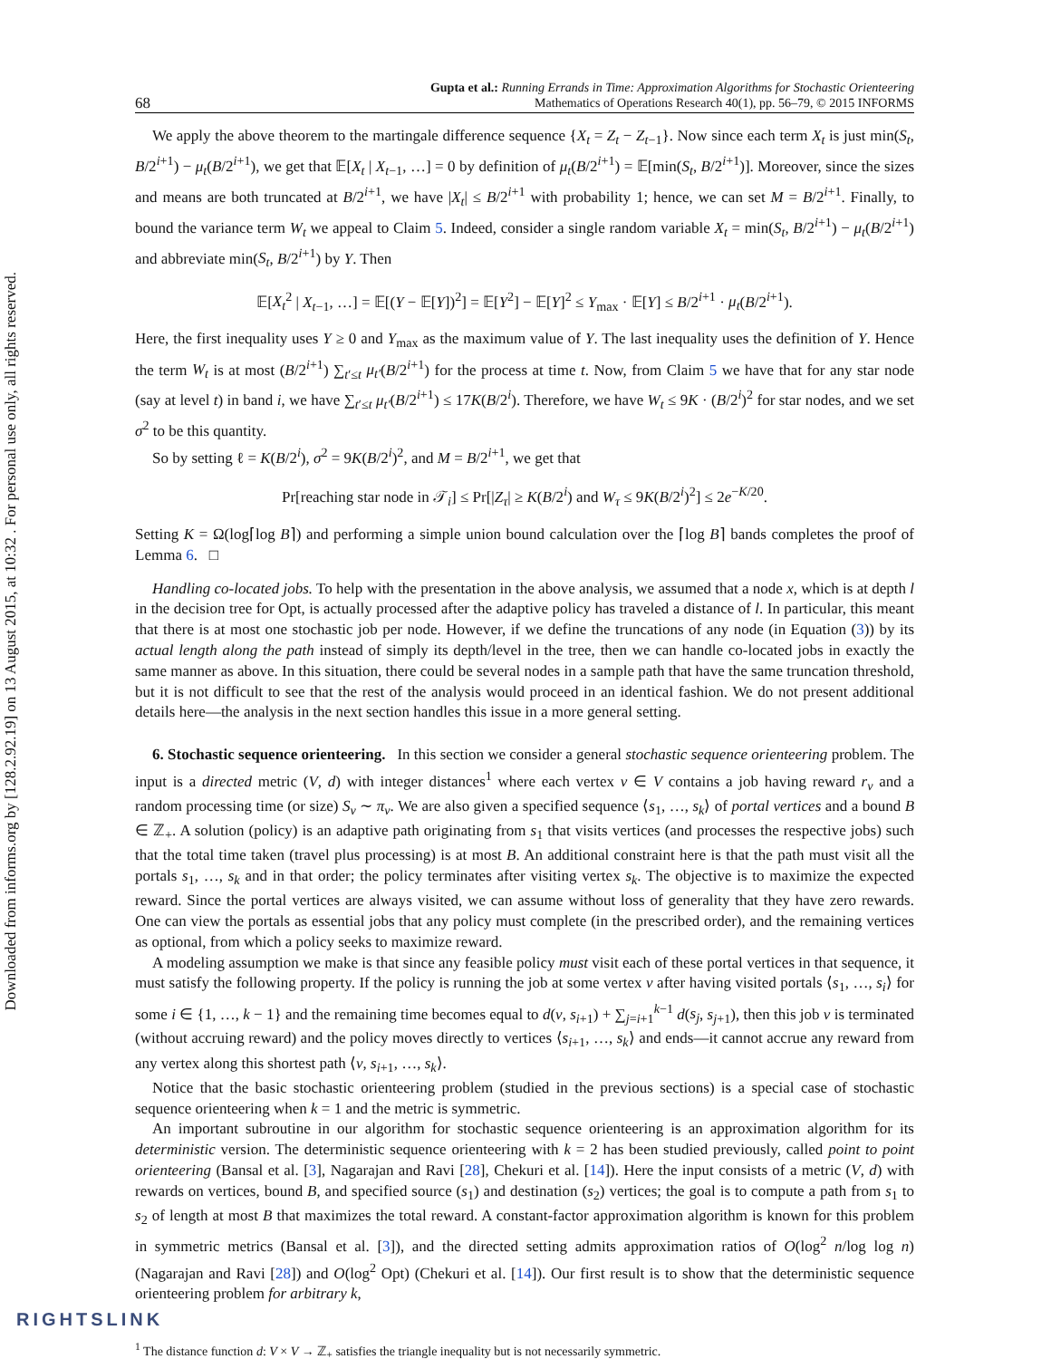Downloaded from informs.org by [128.2.92.19] on 13 August 2015, at 10:32 . For personal use only, all rights reserved.
68 Gupta et al.: Running Errands in Time: Approximation Algorithms for Stochastic Orienteering
Mathematics of Operations Research 40(1), pp. 56–79, © 2015 INFORMS
We apply the above theorem to the martingale difference sequence {X<sub>t</sub> = Z<sub>t</sub> − Z<sub>t−1</sub>}. Now since each term X<sub>t</sub> is just min(S<sub>t</sub>, B/2<sup>i+1</sup>) − μ<sub>t</sub>(B/2<sup>i+1</sup>), we get that 𝔼[X<sub>t</sub> | X<sub>t−1</sub>, …] = 0 by definition of μ<sub>t</sub>(B/2<sup>i+1</sup>) = 𝔼[min(S<sub>t</sub>, B/2<sup>i+1</sup>)]. Moreover, since the sizes and means are both truncated at B/2<sup>i+1</sup>, we have |X<sub>t</sub>| ≤ B/2<sup>i+1</sup> with probability 1; hence, we can set M = B/2<sup>i+1</sup>. Finally, to bound the variance term W<sub>t</sub> we appeal to Claim 5. Indeed, consider a single random variable X<sub>t</sub> = min(S<sub>t</sub>, B/2<sup>i+1</sup>) − μ<sub>t</sub>(B/2<sup>i+1</sup>) and abbreviate min(S<sub>t</sub>, B/2<sup>i+1</sup>) by Y. Then
𝔼[X<sub>t</sub><sup>2</sup> | X<sub>t−1</sub>, …] = 𝔼[(Y − 𝔼[Y])<sup>2</sup>] = 𝔼[Y<sup>2</sup>] − 𝔼[Y]<sup>2</sup> ≤ Y<sub>max</sub> · 𝔼[Y] ≤ B/2<sup>i+1</sup> · μ<sub>t</sub>(B/2<sup>i+1</sup>).
Here, the first inequality uses Y ≥ 0 and Y<sub>max</sub> as the maximum value of Y. The last inequality uses the definition of Y. Hence the term W<sub>t</sub> is at most (B/2<sup>i+1</sup>) ∑<sub>t′≤t</sub> μ<sub>t′</sub>(B/2<sup>i+1</sup>) for the process at time t. Now, from Claim 5 we have that for any star node (say at level t) in band i, we have ∑<sub>t′≤t</sub> μ<sub>t′</sub>(B/2<sup>i+1</sup>) ≤ 17K(B/2<sup>i</sup>). Therefore, we have W<sub>t</sub> ≤ 9K · (B/2<sup>i</sup>)<sup>2</sup> for star nodes, and we set σ<sup>2</sup> to be this quantity.
So by setting ℓ = K(B/2<sup>i</sup>), σ<sup>2</sup> = 9K(B/2<sup>i</sup>)<sup>2</sup>, and M = B/2<sup>i+1</sup>, we get that
Pr[reaching star node in 𝒯<sub>i</sub>] ≤ Pr[|Z<sub>τ</sub>| ≥ K(B/2<sup>i</sup>) and W<sub>τ</sub> ≤ 9K(B/2<sup>i</sup>)<sup>2</sup>] ≤ 2e<sup>−K/20</sup>.
Setting K = Ω(log⌈log B⌉) and performing a simple union bound calculation over the ⌈log B⌉ bands completes the proof of Lemma 6. □
Handling co-located jobs. To help with the presentation in the above analysis, we assumed that a node x, which is at depth l in the decision tree for Opt, is actually processed after the adaptive policy has traveled a distance of l. In particular, this meant that there is at most one stochastic job per node. However, if we define the truncations of any node (in Equation (3)) by its actual length along the path instead of simply its depth/level in the tree, then we can handle co-located jobs in exactly the same manner as above. In this situation, there could be several nodes in a sample path that have the same truncation threshold, but it is not difficult to see that the rest of the analysis would proceed in an identical fashion. We do not present additional details here—the analysis in the next section handles this issue in a more general setting.
6. Stochastic sequence orienteering. In this section we consider a general stochastic sequence orienteering problem. The input is a directed metric (V, d) with integer distances<sup>1</sup> where each vertex v ∈ V contains a job having reward r<sub>v</sub> and a random processing time (or size) S<sub>v</sub> ∼ π<sub>v</sub>. We are also given a specified sequence ⟨s<sub>1</sub>, …, s<sub>k</sub>⟩ of portal vertices and a bound B ∈ ℤ<sub>+</sub>. A solution (policy) is an adaptive path originating from s<sub>1</sub> that visits vertices (and processes the respective jobs) such that the total time taken (travel plus processing) is at most B. An additional constraint here is that the path must visit all the portals s<sub>1</sub>, …, s<sub>k</sub> and in that order; the policy terminates after visiting vertex s<sub>k</sub>. The objective is to maximize the expected reward. Since the portal vertices are always visited, we can assume without loss of generality that they have zero rewards. One can view the portals as essential jobs that any policy must complete (in the prescribed order), and the remaining vertices as optional, from which a policy seeks to maximize reward.
A modeling assumption we make is that since any feasible policy must visit each of these portal vertices in that sequence, it must satisfy the following property. If the policy is running the job at some vertex v after having visited portals ⟨s<sub>1</sub>, …, s<sub>i</sub>⟩ for some i ∈ {1, …, k − 1} and the remaining time becomes equal to d(v, s<sub>i+1</sub>) + ∑<sub>j=i+1</sub><sup>k−1</sup> d(s<sub>j</sub>, s<sub>j+1</sub>), then this job v is terminated (without accruing reward) and the policy moves directly to vertices ⟨s<sub>i+1</sub>, …, s<sub>k</sub>⟩ and ends—it cannot accrue any reward from any vertex along this shortest path ⟨v, s<sub>i+1</sub>, …, s<sub>k</sub>⟩.
Notice that the basic stochastic orienteering problem (studied in the previous sections) is a special case of stochastic sequence orienteering when k = 1 and the metric is symmetric.
An important subroutine in our algorithm for stochastic sequence orienteering is an approximation algorithm for its deterministic version. The deterministic sequence orienteering with k = 2 has been studied previously, called point to point orienteering (Bansal et al. [3], Nagarajan and Ravi [28], Chekuri et al. [14]). Here the input consists of a metric (V, d) with rewards on vertices, bound B, and specified source (s<sub>1</sub>) and destination (s<sub>2</sub>) vertices; the goal is to compute a path from s<sub>1</sub> to s<sub>2</sub> of length at most B that maximizes the total reward. A constant-factor approximation algorithm is known for this problem in symmetric metrics (Bansal et al. [3]), and the directed setting admits approximation ratios of O(log<sup>2</sup> n/log log n) (Nagarajan and Ravi [28]) and O(log<sup>2</sup> Opt) (Chekuri et al. [14]). Our first result is to show that the deterministic sequence orienteering problem for arbitrary k,
<sup>1</sup> The distance function d: V × V → ℤ<sub>+</sub> satisfies the triangle inequality but is not necessarily symmetric.
RIGHTSLINK